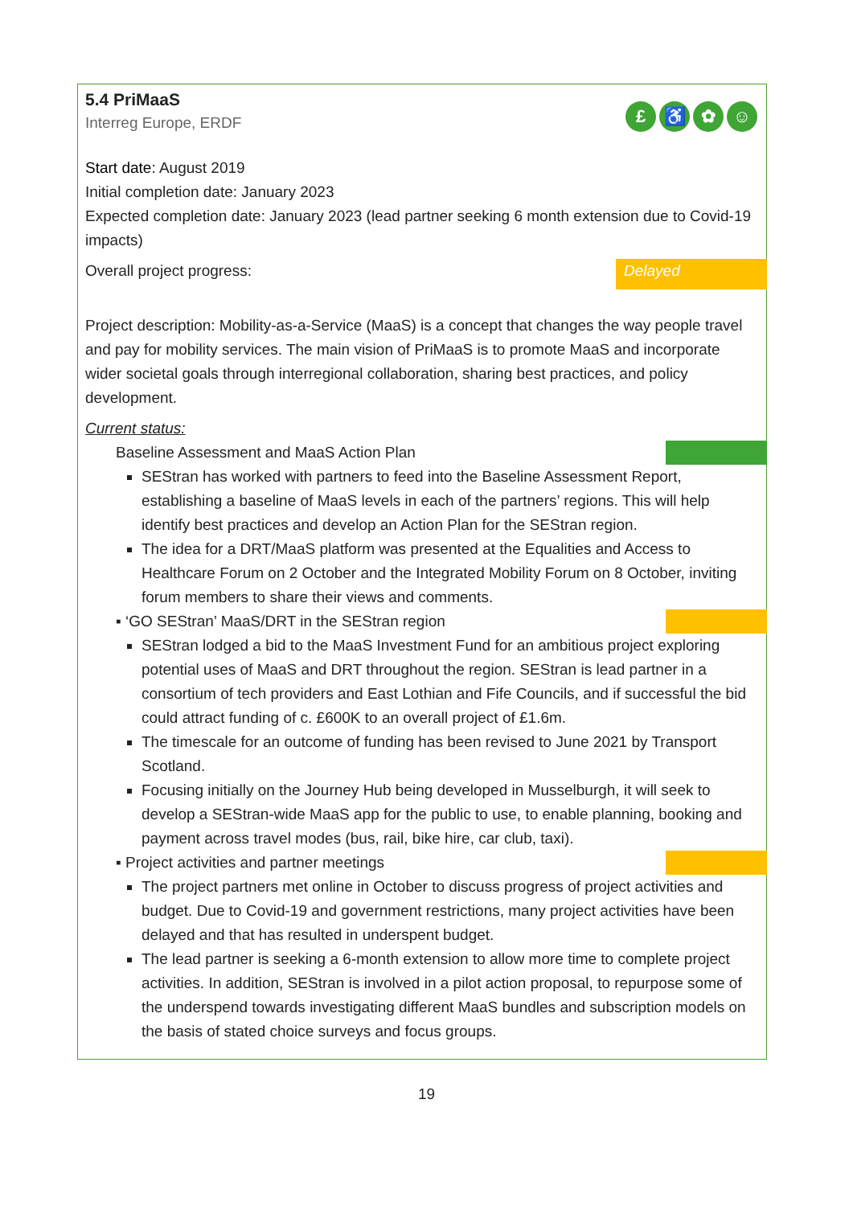5.4 PriMaaS
Interreg Europe, ERDF
£ ♿ ✿ ☺
Start date: August 2019
Initial completion date: January 2023
Expected completion date: January 2023 (lead partner seeking 6 month extension due to Covid-19 impacts)
Overall project progress: Delayed
Project description: Mobility-as-a-Service (MaaS) is a concept that changes the way people travel and pay for mobility services. The main vision of PriMaaS is to promote MaaS and incorporate wider societal goals through interregional collaboration, sharing best practices, and policy development.
Current status:
Baseline Assessment and MaaS Action Plan
SEStran has worked with partners to feed into the Baseline Assessment Report, establishing a baseline of MaaS levels in each of the partners’ regions. This will help identify best practices and develop an Action Plan for the SEStran region.
The idea for a DRT/MaaS platform was presented at the Equalities and Access to Healthcare Forum on 2 October and the Integrated Mobility Forum on 8 October, inviting forum members to share their views and comments.
▪ ‘GO SEStran’ MaaS/DRT in the SEStran region
SEStran lodged a bid to the MaaS Investment Fund for an ambitious project exploring potential uses of MaaS and DRT throughout the region. SEStran is lead partner in a consortium of tech providers and East Lothian and Fife Councils, and if successful the bid could attract funding of c. £600K to an overall project of £1.6m.
The timescale for an outcome of funding has been revised to June 2021 by Transport Scotland.
Focusing initially on the Journey Hub being developed in Musselburgh, it will seek to develop a SEStran-wide MaaS app for the public to use, to enable planning, booking and payment across travel modes (bus, rail, bike hire, car club, taxi).
▪ Project activities and partner meetings
The project partners met online in October to discuss progress of project activities and budget. Due to Covid-19 and government restrictions, many project activities have been delayed and that has resulted in underspent budget.
The lead partner is seeking a 6-month extension to allow more time to complete project activities. In addition, SEStran is involved in a pilot action proposal, to repurpose some of the underspend towards investigating different MaaS bundles and subscription models on the basis of stated choice surveys and focus groups.
19